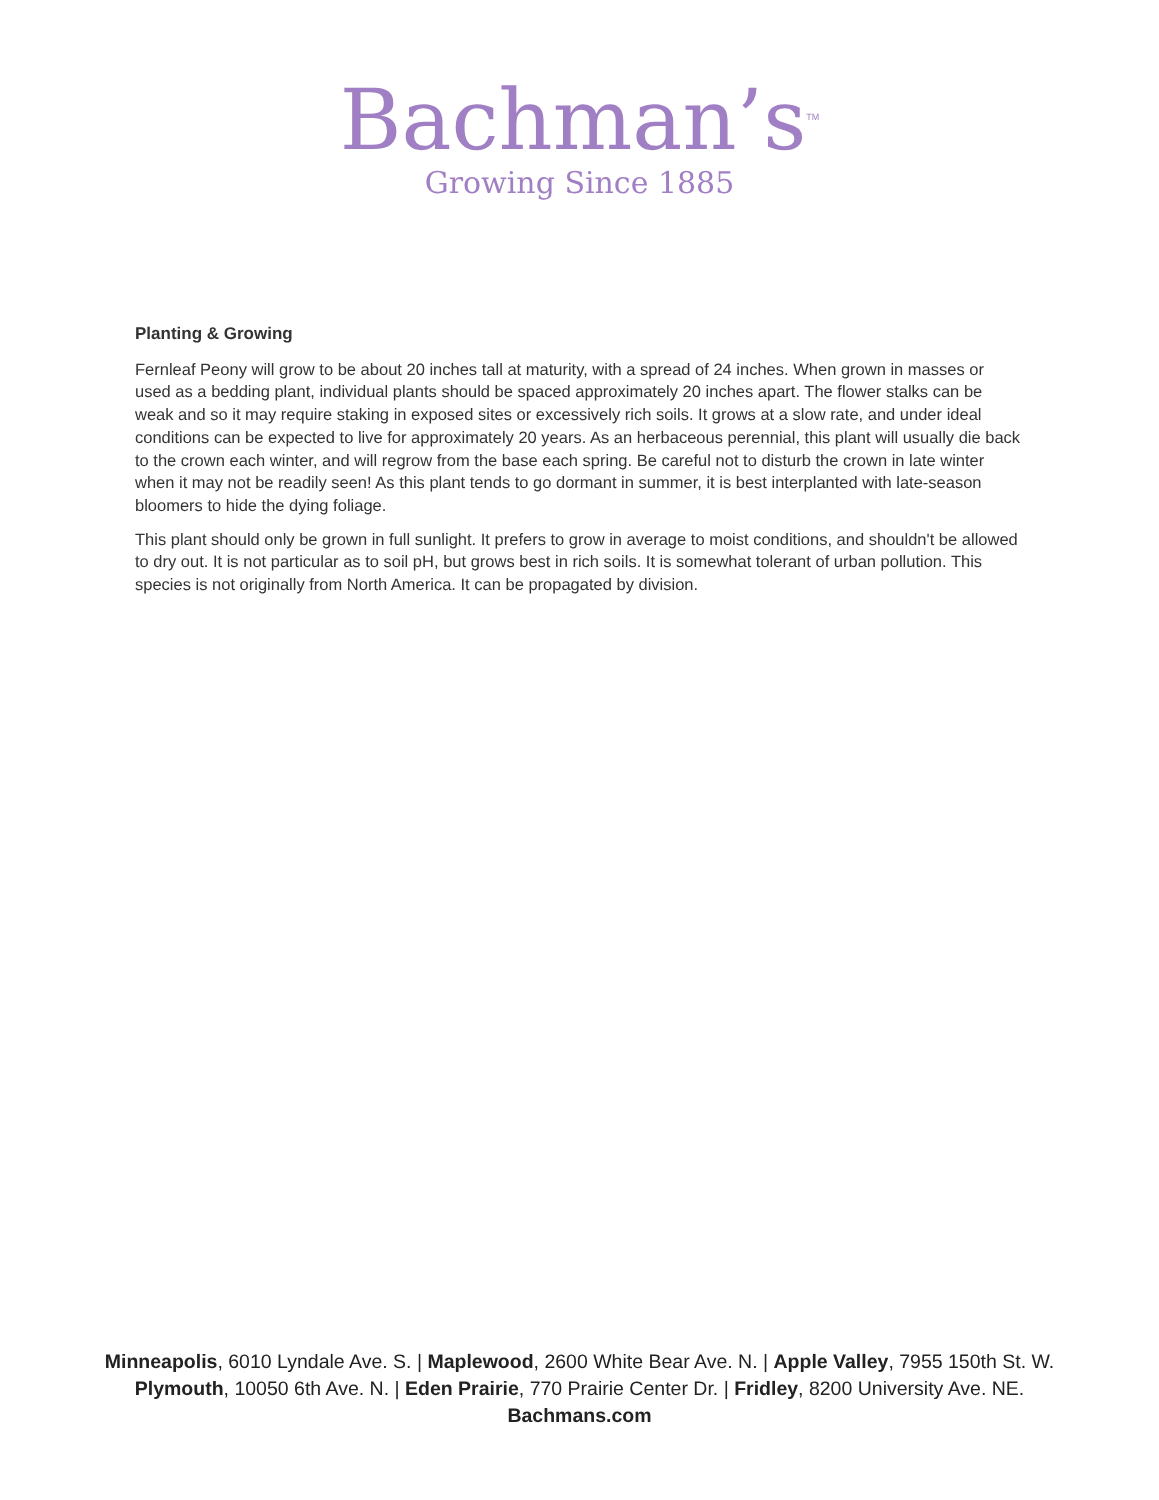Bachman’s<sup>TM</sup>
Growing Since 1885
Planting & Growing
Fernleaf Peony will grow to be about 20 inches tall at maturity, with a spread of 24 inches. When grown in masses or used as a bedding plant, individual plants should be spaced approximately 20 inches apart. The flower stalks can be weak and so it may require staking in exposed sites or excessively rich soils. It grows at a slow rate, and under ideal conditions can be expected to live for approximately 20 years. As an herbaceous perennial, this plant will usually die back to the crown each winter, and will regrow from the base each spring. Be careful not to disturb the crown in late winter when it may not be readily seen! As this plant tends to go dormant in summer, it is best interplanted with late-season bloomers to hide the dying foliage.
This plant should only be grown in full sunlight. It prefers to grow in average to moist conditions, and shouldn't be allowed to dry out. It is not particular as to soil pH, but grows best in rich soils. It is somewhat tolerant of urban pollution. This species is not originally from North America. It can be propagated by division.
Minneapolis, 6010 Lyndale Ave. S. | Maplewood, 2600 White Bear Ave. N. | Apple Valley, 7955 150th St. W.
Plymouth, 10050 6th Ave. N. | Eden Prairie, 770 Prairie Center Dr. | Fridley, 8200 University Ave. NE.
Bachmans.com